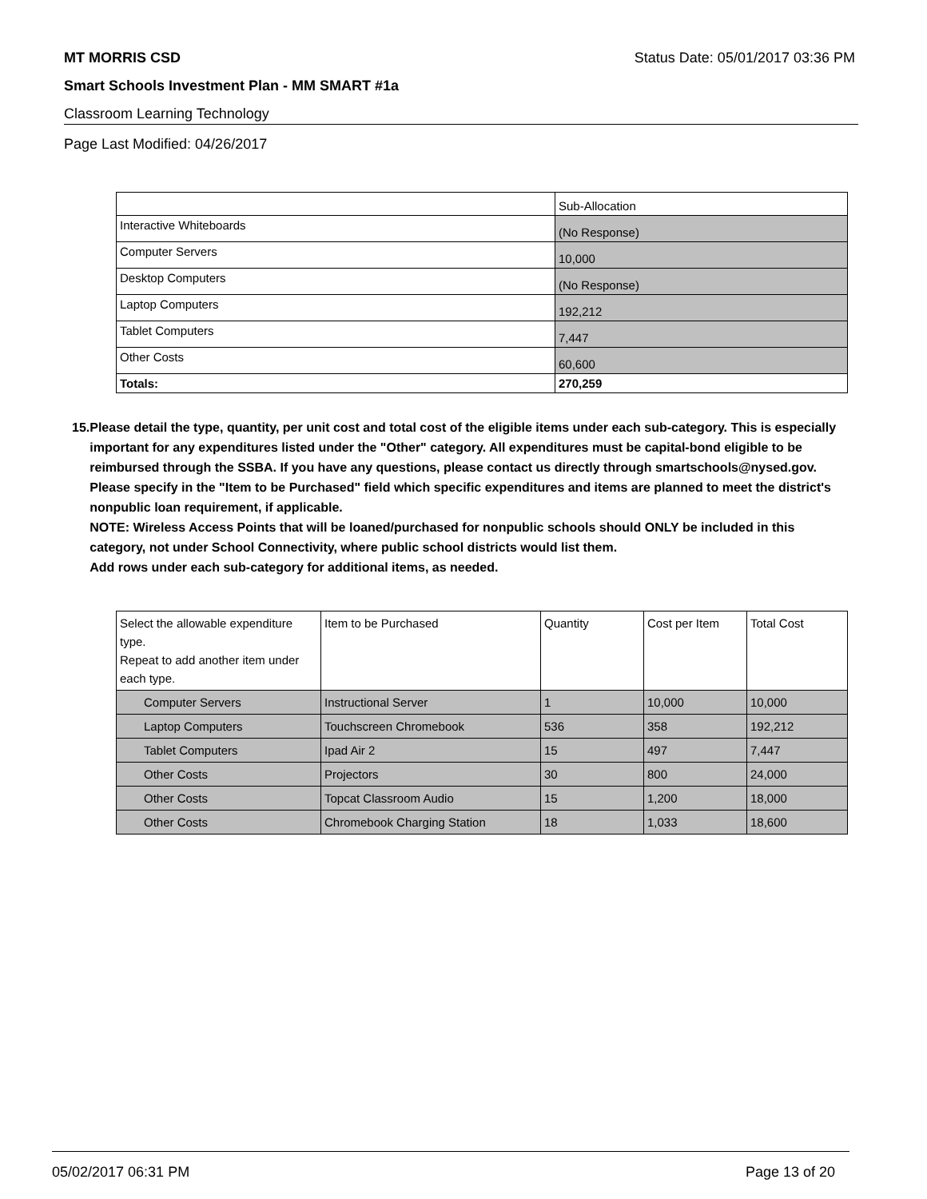MT MORRIS CSD Status Date: 05/01/2017 03:36 PM
Smart Schools Investment Plan - MM SMART #1a
Classroom Learning Technology
Page Last Modified: 04/26/2017
| | Sub-Allocation |
| Interactive Whiteboards | (No Response) |
| Computer Servers | 10,000 |
| Desktop Computers | (No Response) |
| Laptop Computers | 192,212 |
| Tablet Computers | 7,447 |
| Other Costs | 60,600 |
| Totals: | 270,259 |
15. Please detail the type, quantity, per unit cost and total cost of the eligible items under each sub-category. This is especially important for any expenditures listed under the "Other" category. All expenditures must be capital-bond eligible to be reimbursed through the SSBA. If you have any questions, please contact us directly through smartschools@nysed.gov.
Please specify in the "Item to be Purchased" field which specific expenditures and items are planned to meet the district's nonpublic loan requirement, if applicable.
NOTE: Wireless Access Points that will be loaned/purchased for nonpublic schools should ONLY be included in this category, not under School Connectivity, where public school districts would list them.
Add rows under each sub-category for additional items, as needed.
| Select the allowable expenditure type. Repeat to add another item under each type. | Item to be Purchased | Quantity | Cost per Item | Total Cost |
| Computer Servers | Instructional Server | 1 | 10,000 | 10,000 |
| Laptop Computers | Touchscreen Chromebook | 536 | 358 | 192,212 |
| Tablet Computers | Ipad Air 2 | 15 | 497 | 7,447 |
| Other Costs | Projectors | 30 | 800 | 24,000 |
| Other Costs | Topcat Classroom Audio | 15 | 1,200 | 18,000 |
| Other Costs | Chromebook Charging Station | 18 | 1,033 | 18,600 |
05/02/2017 06:31 PM Page 13 of 20